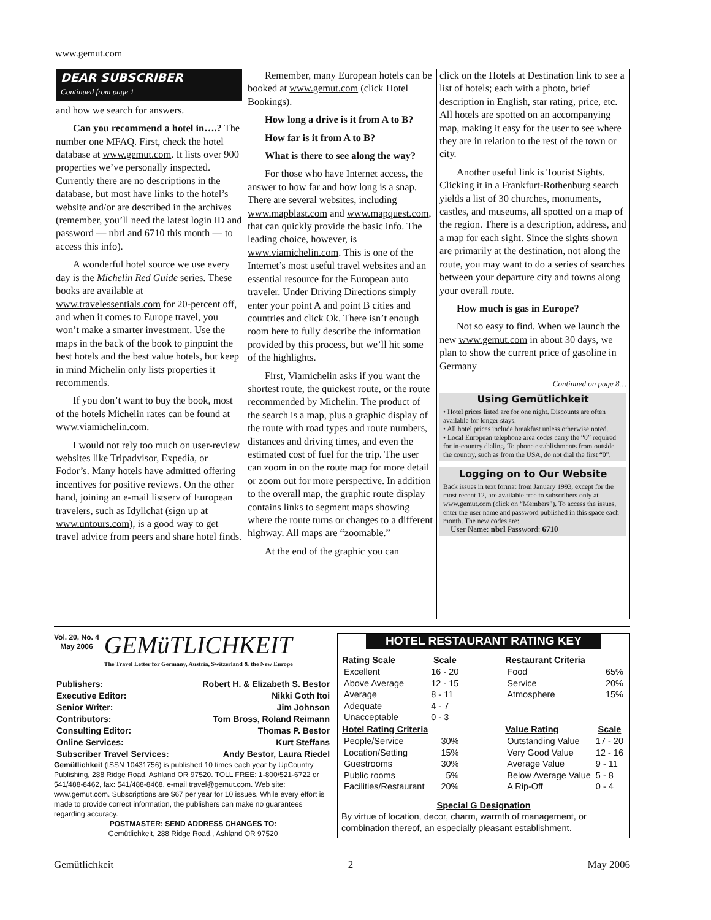www.gemut.com
DEAR SUBSCRIBER
Continued from page 1
and how we search for answers.
Can you recommend a hotel in….? The number one MFAQ. First, check the hotel database at www.gemut.com. It lists over 900 properties we’ve personally inspected. Currently there are no descriptions in the database, but most have links to the hotel’s website and/or are described in the archives (remember, you’ll need the latest login ID and password — nbrl and 6710 this month — to access this info).
A wonderful hotel source we use every day is the Michelin Red Guide series. These books are available at www.travelessentials.com for 20-percent off, and when it comes to Europe travel, you won’t make a smarter investment. Use the maps in the back of the book to pinpoint the best hotels and the best value hotels, but keep in mind Michelin only lists properties it recommends.
If you don’t want to buy the book, most of the hotels Michelin rates can be found at www.viamichelin.com.
I would not rely too much on user-review websites like Tripadvisor, Expedia, or Fodor’s. Many hotels have admitted offering incentives for positive reviews. On the other hand, joining an e-mail listserv of European travelers, such as Idyllchat (sign up at www.untours.com), is a good way to get travel advice from peers and share hotel finds.
Remember, many European hotels can be booked at www.gemut.com (click Hotel Bookings).
How long a drive is it from A to B?
How far is it from A to B?
What is there to see along the way?
For those who have Internet access, the answer to how far and how long is a snap. There are several websites, including www.mapblast.com and www.mapquest.com, that can quickly provide the basic info. The leading choice, however, is www.viamichelin.com. This is one of the Internet’s most useful travel websites and an essential resource for the European auto traveler. Under Driving Directions simply enter your point A and point B cities and countries and click Ok. There isn’t enough room here to fully describe the information provided by this process, but we’ll hit some of the highlights.
First, Viamichelin asks if you want the shortest route, the quickest route, or the route recommended by Michelin. The product of the search is a map, plus a graphic display of the route with road types and route numbers, distances and driving times, and even the estimated cost of fuel for the trip. The user can zoom in on the route map for more detail or zoom out for more perspective. In addition to the overall map, the graphic route display contains links to segment maps showing where the route turns or changes to a different highway. All maps are “zoomable.”
At the end of the graphic you can
click on the Hotels at Destination link to see a list of hotels; each with a photo, brief description in English, star rating, price, etc. All hotels are spotted on an accompanying map, making it easy for the user to see where they are in relation to the rest of the town or city.
Another useful link is Tourist Sights. Clicking it in a Frankfurt-Rothenburg search yields a list of 30 churches, monuments, castles, and museums, all spotted on a map of the region. There is a description, address, and a map for each sight. Since the sights shown are primarily at the destination, not along the route, you may want to do a series of searches between your departure city and towns along your overall route.
How much is gas in Europe?
Not so easy to find. When we launch the new www.gemut.com in about 30 days, we plan to show the current price of gasoline in Germany
Continued on page 8…
Using Gemütlichkeit
• Hotel prices listed are for one night. Discounts are often available for longer stays.
• All hotel prices include breakfast unless otherwise noted.
• Local European telephone area codes carry the “0” required for in-country dialing. To phone establishments from outside the country, such as from the USA, do not dial the first “0”.
Logging on to Our Website
Back issues in text format from January 1993, except for the most recent 12, are available free to subscribers only at www.gemut.com (click on “Members”). To access the issues, enter the user name and password published in this space each month. The new codes are:
User Name: nbrl Password: 6710
Vol. 20, No. 4
May 2006
GEMüTLICHKEIT
The Travel Letter for Germany, Austria, Switzerland & the New Europe
| Publishers: | Robert H. & Elizabeth S. Bestor |
| Executive Editor: | Nikki Goth Itoi |
| Senior Writer: | Jim Johnson |
| Contributors: | Tom Bross, Roland Reimann |
| Consulting Editor: | Thomas P. Bestor |
| Online Services: | Kurt Steffans |
| Subscriber Travel Services: | Andy Bestor, Laura Riedel |
Gemütlichkeit (ISSN 10431756) is published 10 times each year by UpCountry Publishing, 288 Ridge Road, Ashland OR 97520. TOLL FREE: 1-800/521-6722 or 541/488-8462, fax: 541/488-8468, e-mail travel@gemut.com. Web site: www.gemut.com. Subscriptions are $67 per year for 10 issues. While every effort is made to provide correct information, the publishers can make no guarantees regarding accuracy.
POSTMASTER: SEND ADDRESS CHANGES TO:
Gemütlichkeit, 288 Ridge Road., Ashland OR 97520
HOTEL RESTAURANT RATING KEY
| Rating Scale | Scale |
| --- | --- |
| Excellent | 16 - 20 |
| Above Average | 12 - 15 |
| Average | 8 - 11 |
| Adequate | 4 - 7 |
| Unacceptable | 0 - 3 |
| Hotel Rating Criteria | |
| People/Service | 30% |
| Location/Setting | 15% |
| Guestrooms | 30% |
| Public rooms | 5% |
| Facilities/Restaurant | 20% |
| Restaurant Criteria | |
| --- | --- |
| Food | 65% |
| Service | 20% |
| Atmosphere | 15% |
| Value Rating | Scale |
| Outstanding Value | 17 - 20 |
| Very Good Value | 12 - 16 |
| Average Value | 9 - 11 |
| Below Average Value | 5 - 8 |
| A Rip-Off | 0 - 4 |
Special G Designation
By virtue of location, decor, charm, warmth of management, or combination thereof, an especially pleasant establishment.
Gemütlichkeit 2 May 2006